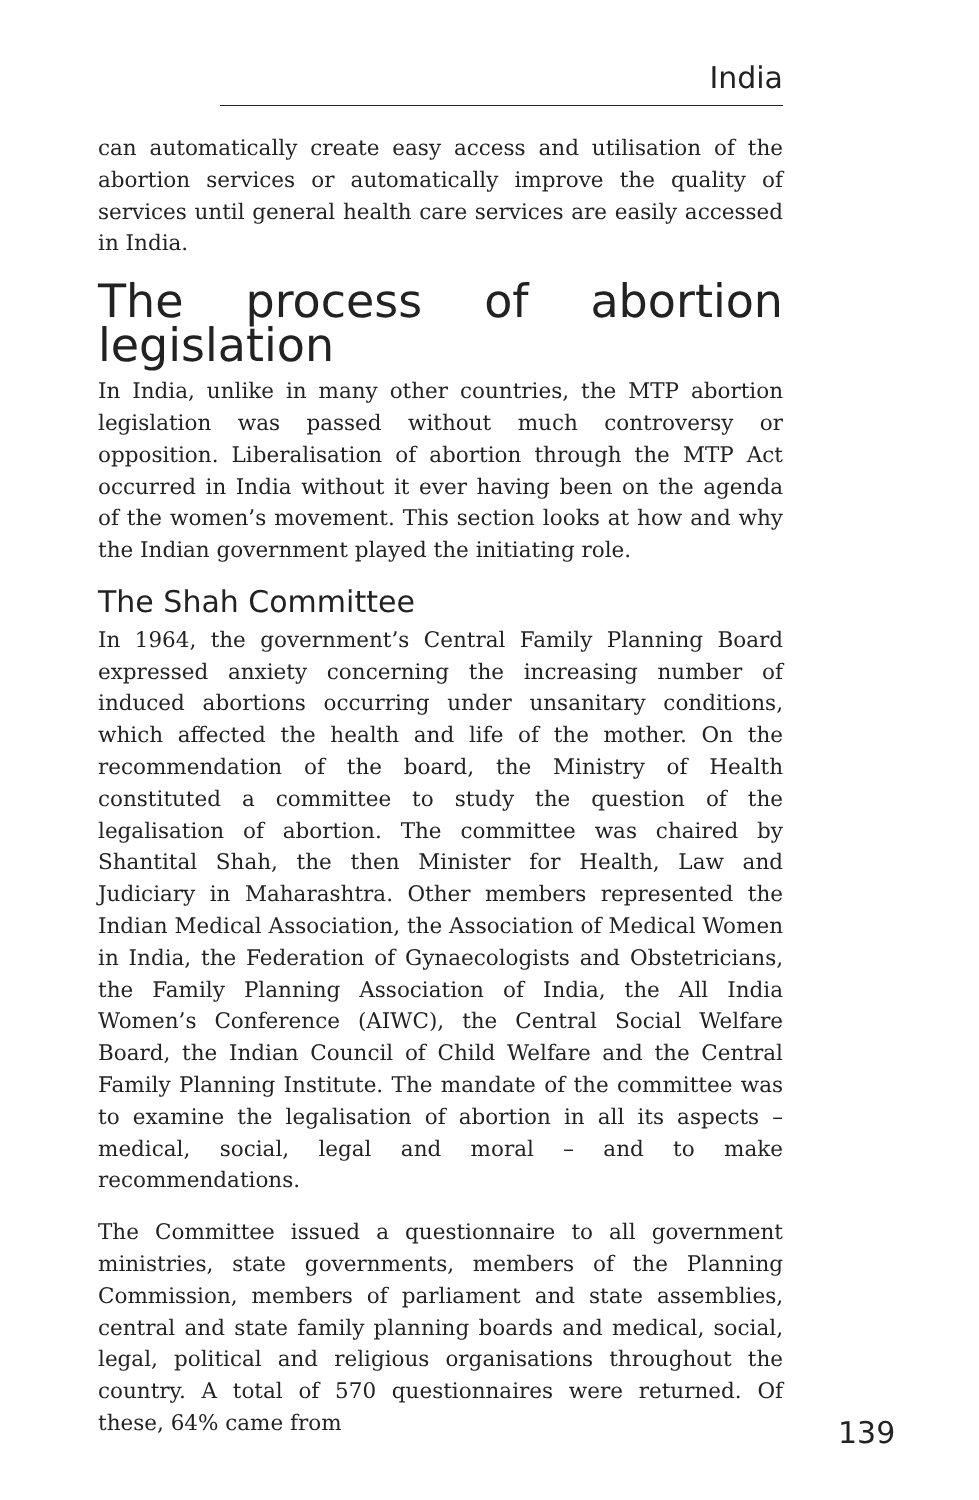India
can automatically create easy access and utilisation of the abortion services or automatically improve the quality of services until general health care services are easily accessed in India.
The process of abortion legislation
In India, unlike in many other countries, the MTP abortion legislation was passed without much controversy or opposition. Liberalisation of abortion through the MTP Act occurred in India without it ever having been on the agenda of the women’s movement. This section looks at how and why the Indian government played the initiating role.
The Shah Committee
In 1964, the government’s Central Family Planning Board expressed anxiety concerning the increasing number of induced abortions occurring under unsanitary conditions, which affected the health and life of the mother. On the recommendation of the board, the Ministry of Health constituted a committee to study the question of the legalisation of abortion. The committee was chaired by Shantital Shah, the then Minister for Health, Law and Judiciary in Maharashtra. Other members represented the Indian Medical Association, the Association of Medical Women in India, the Federation of Gynaecologists and Obstetricians, the Family Planning Association of India, the All India Women’s Conference (AIWC), the Central Social Welfare Board, the Indian Council of Child Welfare and the Central Family Planning Institute. The mandate of the committee was to examine the legalisation of abortion in all its aspects – medical, social, legal and moral – and to make recommendations.
The Committee issued a questionnaire to all government ministries, state governments, members of the Planning Commission, members of parliament and state assemblies, central and state family planning boards and medical, social, legal, political and religious organisations throughout the country. A total of 570 questionnaires were returned. Of these, 64% came from
139